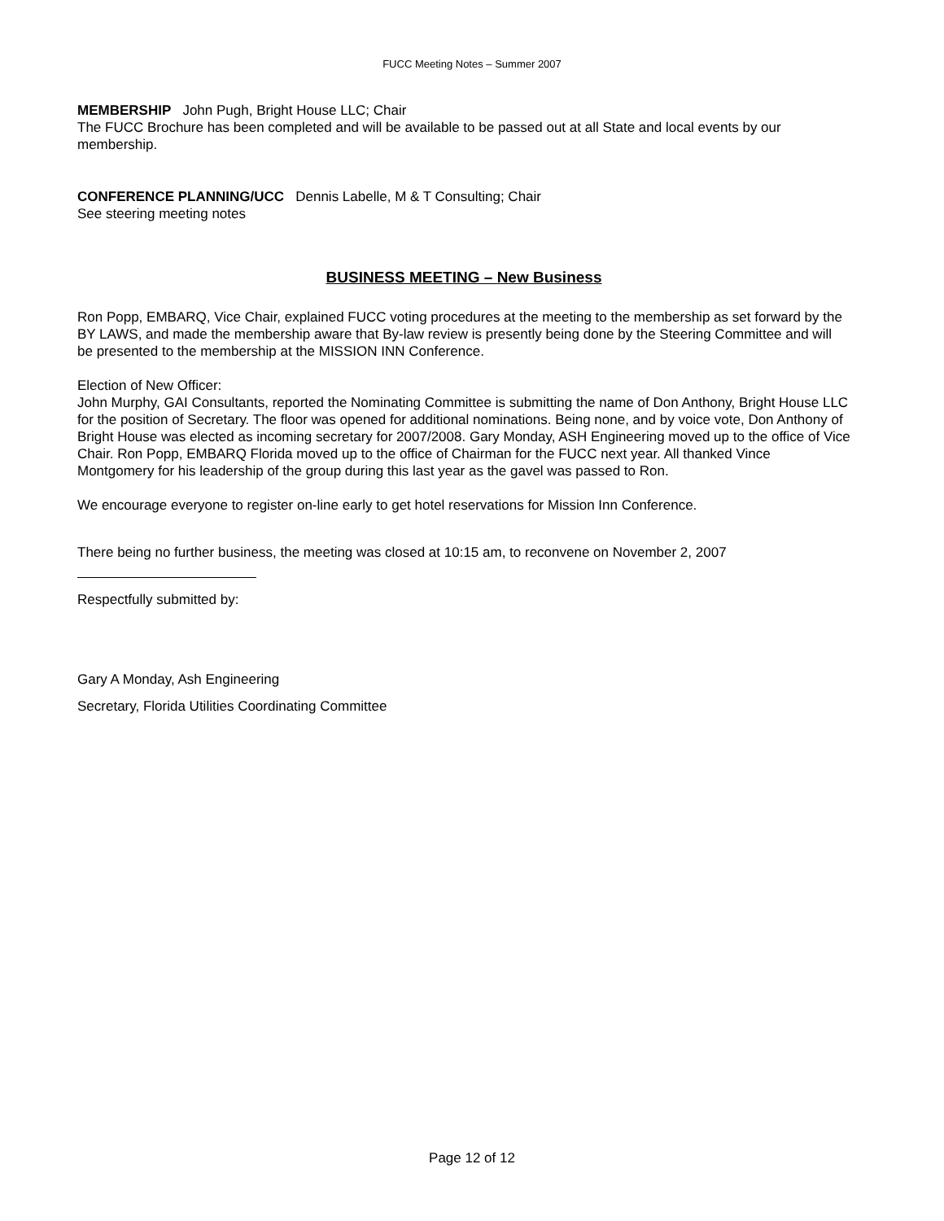FUCC Meeting Notes – Summer 2007
MEMBERSHIP John Pugh, Bright House LLC; Chair
The FUCC Brochure has been completed and will be available to be passed out at all State and local events by our membership.
CONFERENCE PLANNING/UCC Dennis Labelle, M & T Consulting; Chair
See steering meeting notes
BUSINESS MEETING – New Business
Ron Popp, EMBARQ, Vice Chair, explained FUCC voting procedures at the meeting to the membership as set forward by the BY LAWS, and made the membership aware that By-law review is presently being done by the Steering Committee and will be presented to the membership at the MISSION INN Conference.
Election of New Officer:
John Murphy, GAI Consultants, reported the Nominating Committee is submitting the name of Don Anthony, Bright House LLC for the position of Secretary. The floor was opened for additional nominations. Being none, and by voice vote, Don Anthony of Bright House was elected as incoming secretary for 2007/2008. Gary Monday, ASH Engineering moved up to the office of Vice Chair. Ron Popp, EMBARQ Florida moved up to the office of Chairman for the FUCC next year. All thanked Vince Montgomery for his leadership of the group during this last year as the gavel was passed to Ron.
We encourage everyone to register on-line early to get hotel reservations for Mission Inn Conference.
There being no further business, the meeting was closed at 10:15 am, to reconvene on November 2, 2007
Respectfully submitted by:
Gary A Monday, Ash Engineering
Secretary, Florida Utilities Coordinating Committee
Page 12 of 12